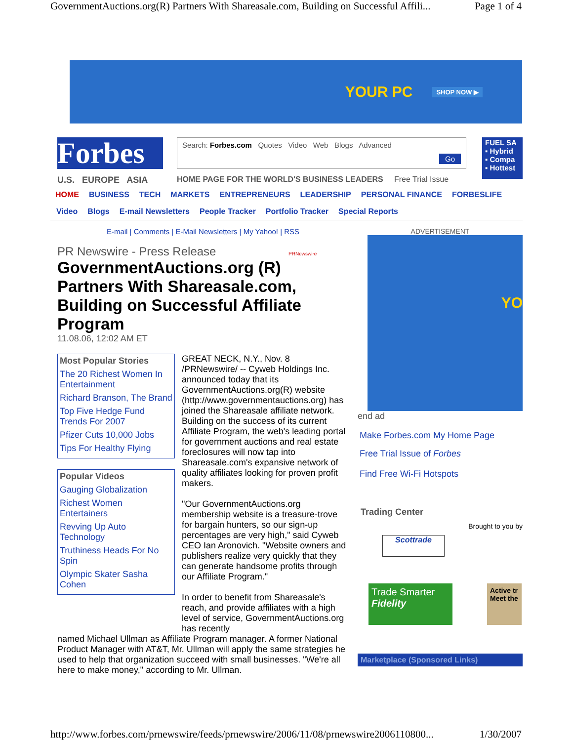GovernmentAuctions.org(R) Partners With Shareasale.com, Building on Successful Affili... Page 1 of 4
YOUR PC SHOP NOW ▶
Forbes
U.S. EUROPE ASIA
Search: Forbes.com Quotes Video Web Blogs Advanced Go
HOME PAGE FOR THE WORLD'S BUSINESS LEADERS Free Trial Issue
FUEL SA
▪ Hybrid
▪ Compa
▪ Hottest
HOME BUSINESS TECH MARKETS ENTREPRENEURS LEADERSHIP PERSONAL FINANCE FORBESLIFE
Video Blogs E-mail Newsletters People Tracker Portfolio Tracker Special Reports
E-mail | Comments | E-Mail Newsletters | My Yahoo! | RSS
PR Newswire - Press Release PRNewswire
GovernmentAuctions.org (R) Partners With Shareasale.com, Building on Successful Affiliate Program
11.08.06, 12:02 AM ET
Most Popular Stories
The 20 Richest Women In Entertainment
Richard Branson, The Brand
Top Five Hedge Fund Trends For 2007
Pfizer Cuts 10,000 Jobs
Tips For Healthy Flying
Popular Videos
Gauging Globalization
Richest Women Entertainers
Revving Up Auto Technology
Truthiness Heads For No Spin
Olympic Skater Sasha Cohen
GREAT NECK, N.Y., Nov. 8 /PRNewswire/ -- Cyweb Holdings Inc. announced today that its GovernmentAuctions.org(R) website (http://www.governmentauctions.org) has joined the Shareasale affiliate network. Building on the success of its current Affiliate Program, the web's leading portal for government auctions and real estate foreclosures will now tap into Shareasale.com's expansive network of quality affiliates looking for proven profit makers.
"Our GovernmentAuctions.org membership website is a treasure-trove for bargain hunters, so our sign-up percentages are very high," said Cyweb CEO Ian Aronovich. "Website owners and publishers realize very quickly that they can generate handsome profits through our Affiliate Program."
In order to benefit from Shareasale's reach, and provide affiliates with a high level of service, GovernmentAuctions.org has recently
named Michael Ullman as Affiliate Program manager. A former National Product Manager with AT&T, Mr. Ullman will apply the same strategies he used to help that organization succeed with small businesses. "We're all here to make money," according to Mr. Ullman.
ADVERTISEMENT
YO
end ad
Make Forbes.com My Home Page
Free Trial Issue of Forbes
Find Free Wi-Fi Hotspots
Trading Center
Brought to you by
Scottrade
Trade Smarter
Fidelity
Active tr Meet the
Marketplace (Sponsored Links)
http://www.forbes.com/prnewswire/feeds/prnewswire/2006/11/08/prnewswire2006110800... 1/30/2007